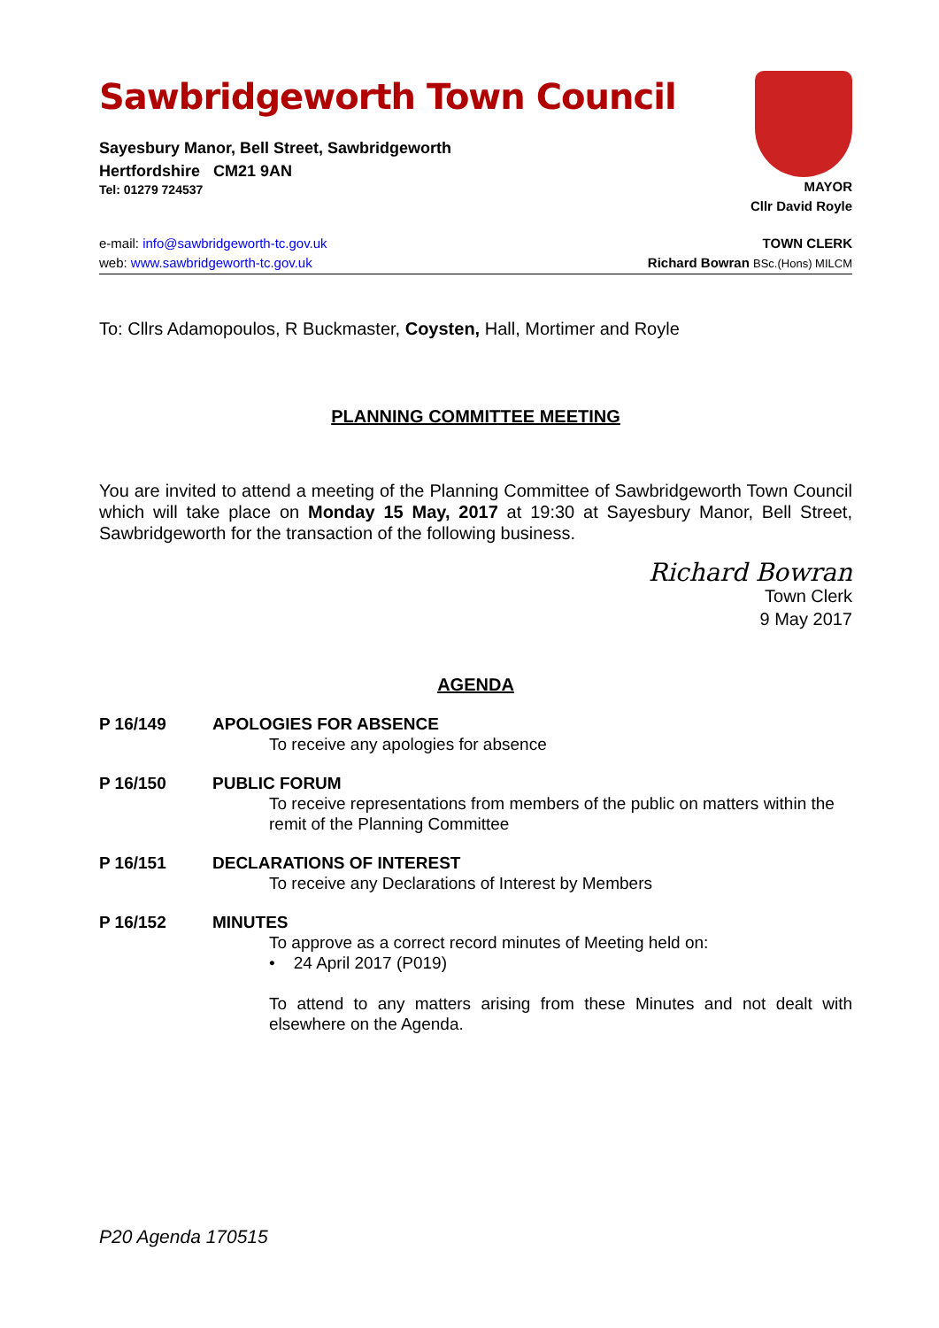Sawbridgeworth Town Council
Sayesbury Manor, Bell Street, Sawbridgeworth
Hertfordshire CM21 9AN
Tel: 01279 724537
MAYOR
Cllr David Royle
e-mail: info@sawbridgeworth-tc.gov.uk
web: www.sawbridgeworth-tc.gov.uk
TOWN CLERK
Richard Bowran BSc.(Hons) MILCM
To: Cllrs Adamopoulos, R Buckmaster, Coysten, Hall, Mortimer and Royle
PLANNING COMMITTEE MEETING
You are invited to attend a meeting of the Planning Committee of Sawbridgeworth Town Council which will take place on Monday 15 May, 2017 at 19:30 at Sayesbury Manor, Bell Street, Sawbridgeworth for the transaction of the following business.
Richard Bowran
Town Clerk
9 May 2017
AGENDA
P 16/149 APOLOGIES FOR ABSENCE
To receive any apologies for absence
P 16/150 PUBLIC FORUM
To receive representations from members of the public on matters within the remit of the Planning Committee
P 16/151 DECLARATIONS OF INTEREST
To receive any Declarations of Interest by Members
P 16/152 MINUTES
To approve as a correct record minutes of Meeting held on:
• 24 April 2017 (P019)
To attend to any matters arising from these Minutes and not dealt with elsewhere on the Agenda.
P20 Agenda 170515